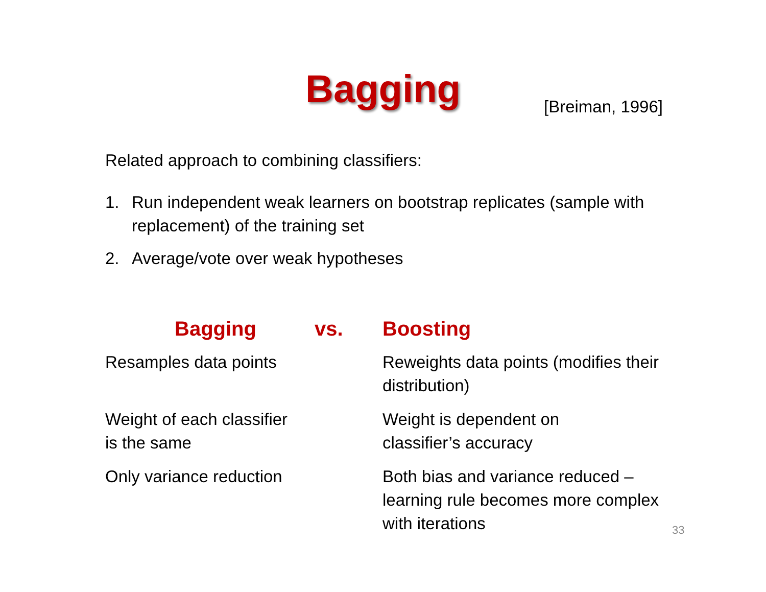Bagging [Breiman, 1996]
Related approach to combining classifiers:
1. Run independent weak learners on bootstrap replicates (sample with replacement) of the training set
2. Average/vote over weak hypotheses
| Bagging | vs. | Boosting |
| --- | --- | --- |
| Resamples data points | | Reweights data points (modifies their distribution) |
| Weight of each classifier is the same | | Weight is dependent on classifier’s accuracy |
| Only variance reduction | | Both bias and variance reduced – learning rule becomes more complex with iterations |
33